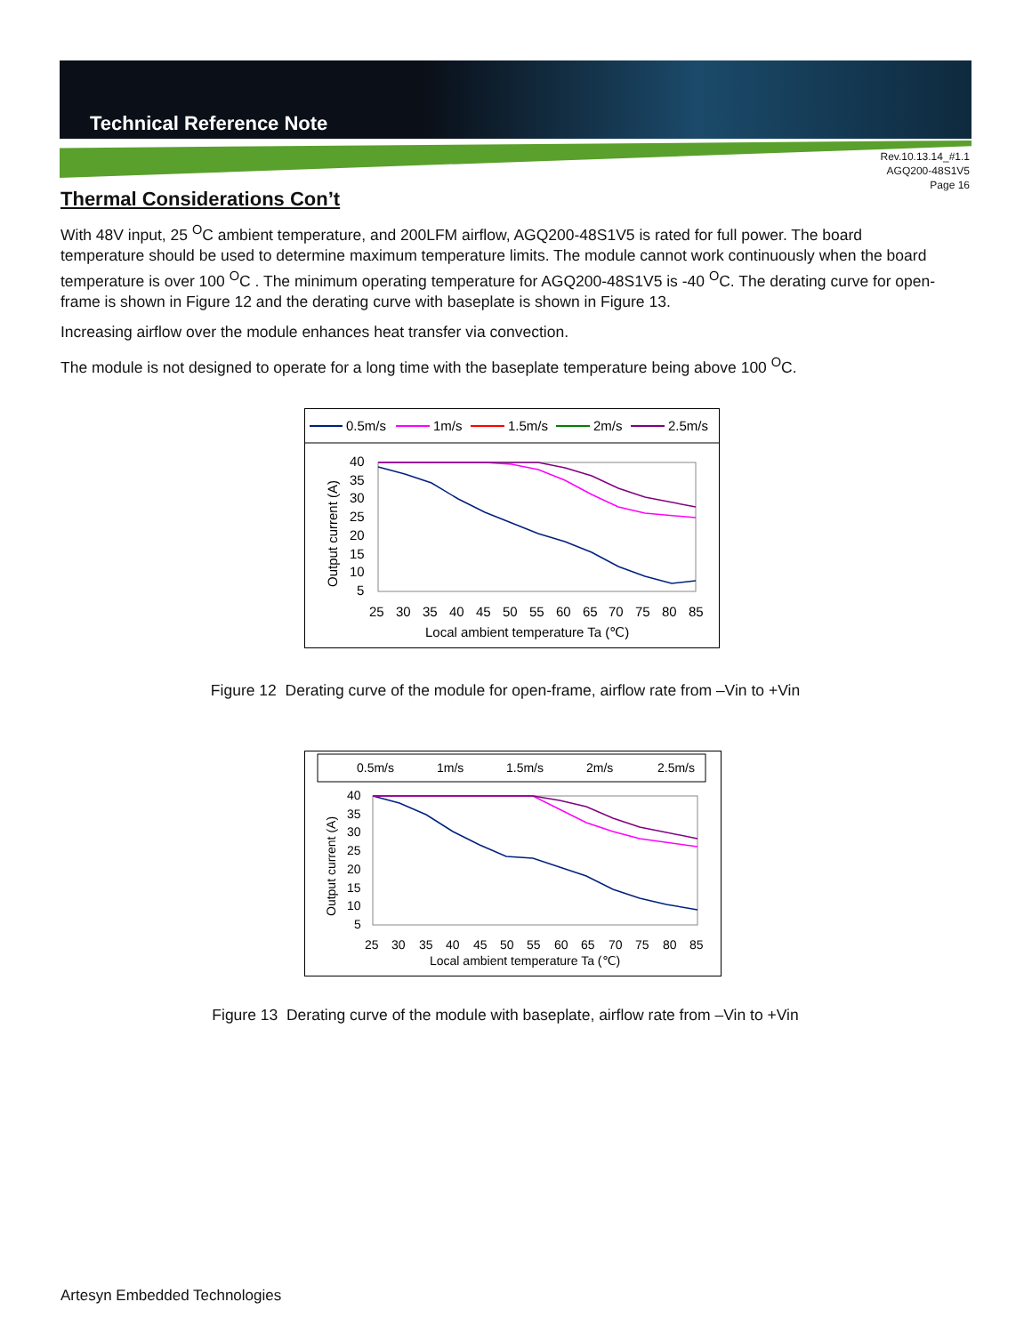Technical Reference Note
Rev.10.13.14_#1.1
AGQ200-48S1V5
Page 16
Thermal Considerations Con’t
With 48V input, 25 <sup>O</sup>C ambient temperature, and 200LFM airflow, AGQ200-48S1V5 is rated for full power. The board temperature should be used to determine maximum temperature limits. The module cannot work continuously when the board temperature is over 100 <sup>O</sup>C . The minimum operating temperature for AGQ200-48S1V5 is -40 <sup>O</sup>C. The derating curve for open-frame is shown in Figure 12 and the derating curve with baseplate is shown in Figure 13.
Increasing airflow over the module enhances heat transfer via convection.
The module is not designed to operate for a long time with the baseplate temperature being above 100 <sup>O</sup>C.
0.5m/s
1m/s
1.5m/s
2m/s
2.5m/s
40
35
30
25
20
15
10
5
25
30
35
40
45
50
55
60
65
70
75
80
85
Local ambient temperature Ta (℃)
Output current (A)
Figure 12 Derating curve of the module for open-frame, airflow rate from –Vin to +Vin
0.5m/s
1m/s
1.5m/s
2m/s
2.5m/s
40
35
30
25
20
15
10
5
25
30
35
40
45
50
55
60
65
70
75
80
85
Local ambient temperature Ta (℃)
Output current (A)
Figure 13 Derating curve of the module with baseplate, airflow rate from –Vin to +Vin
Artesyn Embedded Technologies